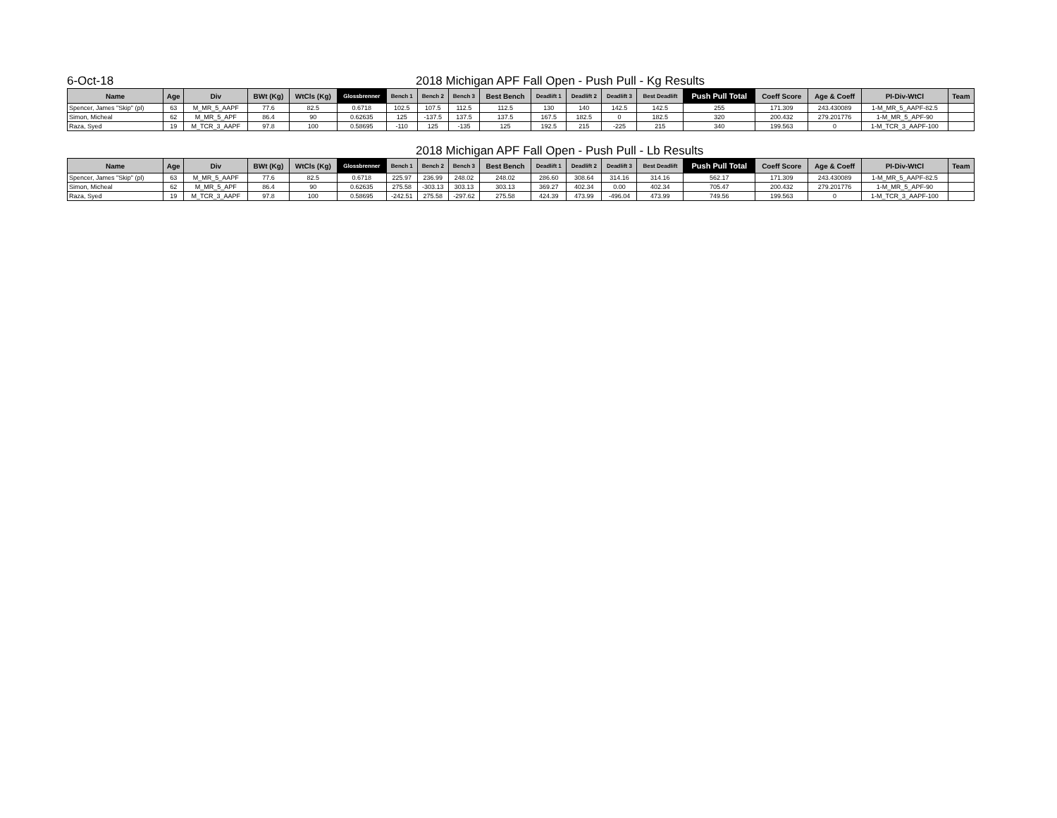6-Oct-18 2018 Michigan APF Fall Open - Push Pull - Kg Results
| Name | Age | Div | BWt (Kg) | WtCls (Kg) | Glossbrenner | Bench 1 | Bench 2 | Bench 3 | Best Bench | Deadlift 1 | Deadlift 2 | Deadlift 3 | Best Deadlift | Push Pull Total | Coeff Score | Age & Coeff | PI-Div-WtCl | Team |
| --- | --- | --- | --- | --- | --- | --- | --- | --- | --- | --- | --- | --- | --- | --- | --- | --- | --- | --- |
| Spencer, James "Skip" (pl) | 63 | M_MR_5_AAPF | 77.6 | 82.5 | 0.6718 | 102.5 | 107.5 | 112.5 | 112.5 | 130 | 140 | 142.5 | 142.5 | 255 | 171.309 | 243.430089 | 1-M_MR_5_AAPF-82.5 | |
| Simon, Micheal | 62 | M_MR_5_APF | 86.4 | 90 | 0.62635 | 125 | -137.5 | 137.5 | 137.5 | 167.5 | 182.5 | 0 | 182.5 | 320 | 200.432 | 279.201776 | 1-M_MR_5_APF-90 | |
| Raza, Syed | 19 | M_TCR_3_AAPF | 97.8 | 100 | 0.58695 | -110 | 125 | -135 | 125 | 192.5 | 215 | -225 | 215 | 340 | 199.563 | 0 | 1-M_TCR_3_AAPF-100 | |
2018 Michigan APF Fall Open - Push Pull - Lb Results
| Name | Age | Div | BWt (Kg) | WtCls (Kg) | Glossbrenner | Bench 1 | Bench 2 | Bench 3 | Best Bench | Deadlift 1 | Deadlift 2 | Deadlift 3 | Best Deadlift | Push Pull Total | Coeff Score | Age & Coeff | PI-Div-WtCl | Team |
| --- | --- | --- | --- | --- | --- | --- | --- | --- | --- | --- | --- | --- | --- | --- | --- | --- | --- | --- |
| Spencer, James "Skip" (pl) | 63 | M_MR_5_AAPF | 77.6 | 82.5 | 0.6718 | 225.97 | 236.99 | 248.02 | 248.02 | 286.60 | 308.64 | 314.16 | 314.16 | 562.17 | 171.309 | 243.430089 | 1-M_MR_5_AAPF-82.5 | |
| Simon, Micheal | 62 | M_MR_5_APF | 86.4 | 90 | 0.62635 | 275.58 | -303.13 | 303.13 | 303.13 | 369.27 | 402.34 | 0.00 | 402.34 | 705.47 | 200.432 | 279.201776 | 1-M_MR_5_APF-90 | |
| Raza, Syed | 19 | M_TCR_3_AAPF | 97.8 | 100 | 0.58695 | -242.51 | 275.58 | -297.62 | 275.58 | 424.39 | 473.99 | -496.04 | 473.99 | 749.56 | 199.563 | 0 | 1-M_TCR_3_AAPF-100 | |